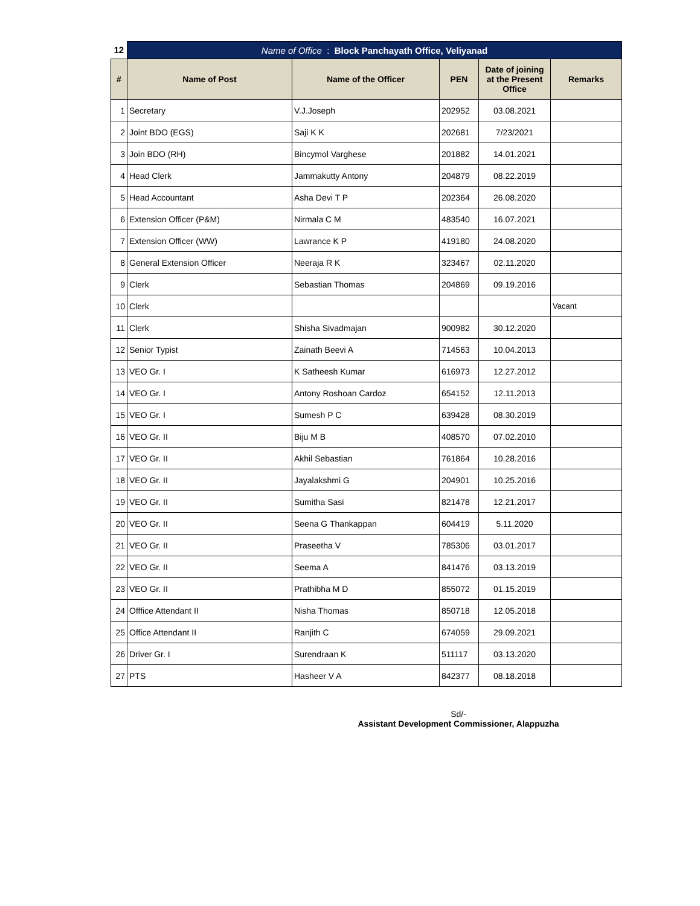| 12 | Name of Office : Block Panchayath Office, Veliyanad | | | | |
| # | Name of Post | Name of the Officer | PEN | Date of joining at the Present Office | Remarks |
| 1 | Secretary | V.J.Joseph | 202952 | 03.08.2021 | |
| 2 | Joint BDO (EGS) | Saji K K | 202681 | 7/23/2021 | |
| 3 | Join BDO (RH) | Bincymol Varghese | 201882 | 14.01.2021 | |
| 4 | Head Clerk | Jammakutty Antony | 204879 | 08.22.2019 | |
| 5 | Head Accountant | Asha Devi T P | 202364 | 26.08.2020 | |
| 6 | Extension Officer (P&M) | Nirmala C M | 483540 | 16.07.2021 | |
| 7 | Extension Officer (WW) | Lawrance K P | 419180 | 24.08.2020 | |
| 8 | General Extension Officer | Neeraja R K | 323467 | 02.11.2020 | |
| 9 | Clerk | Sebastian Thomas | 204869 | 09.19.2016 | |
| 10 | Clerk | | | | Vacant |
| 11 | Clerk | Shisha Sivadmajan | 900982 | 30.12.2020 | |
| 12 | Senior Typist | Zainath Beevi A | 714563 | 10.04.2013 | |
| 13 | VEO Gr. I | K Satheesh Kumar | 616973 | 12.27.2012 | |
| 14 | VEO Gr. I | Antony Roshoan Cardoz | 654152 | 12.11.2013 | |
| 15 | VEO Gr. I | Sumesh P C | 639428 | 08.30.2019 | |
| 16 | VEO Gr. II | Biju M B | 408570 | 07.02.2010 | |
| 17 | VEO Gr. II | Akhil Sebastian | 761864 | 10.28.2016 | |
| 18 | VEO Gr. II | Jayalakshmi G | 204901 | 10.25.2016 | |
| 19 | VEO Gr. II | Sumitha Sasi | 821478 | 12.21.2017 | |
| 20 | VEO Gr. II | Seena G Thankappan | 604419 | 5.11.2020 | |
| 21 | VEO Gr. II | Praseetha V | 785306 | 03.01.2017 | |
| 22 | VEO Gr. II | Seema A | 841476 | 03.13.2019 | |
| 23 | VEO Gr. II | Prathibha M D | 855072 | 01.15.2019 | |
| 24 | Offfice Attendant II | Nisha Thomas | 850718 | 12.05.2018 | |
| 25 | Office Attendant II | Ranjith C | 674059 | 29.09.2021 | |
| 26 | Driver Gr. I | Surendraan K | 511117 | 03.13.2020 | |
| 27 | PTS | Hasheer V A | 842377 | 08.18.2018 | |
Sd/-
Assistant Development Commissioner, Alappuzha